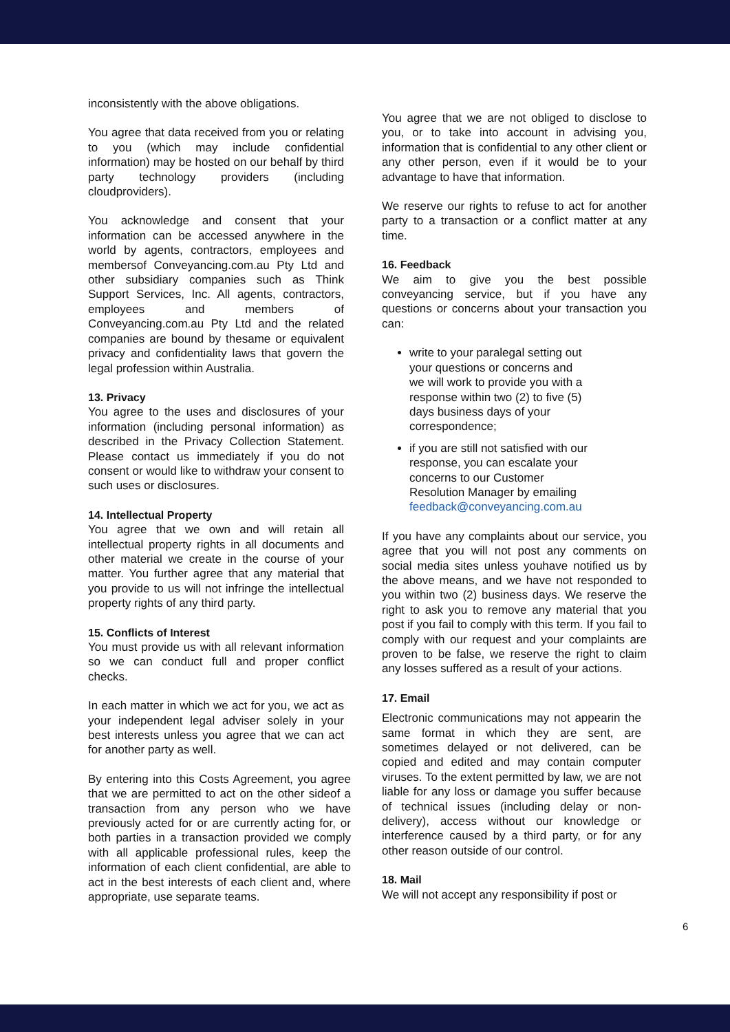inconsistently with the above obligations.
You agree that data received from you or relating to you (which may include confidential information) may be hosted on our behalf by third party technology providers (including cloudproviders).
You acknowledge and consent that your information can be accessed anywhere in the world by agents, contractors, employees and membersof Conveyancing.com.au Pty Ltd and other subsidiary companies such as Think Support Services, Inc. All agents, contractors, employees and members of Conveyancing.com.au Pty Ltd and the related companies are bound by thesame or equivalent privacy and confidentiality laws that govern the legal profession within Australia.
13. Privacy
You agree to the uses and disclosures of your information (including personal information) as described in the Privacy Collection Statement. Please contact us immediately if you do not consent or would like to withdraw your consent to such uses or disclosures.
14. Intellectual Property
You agree that we own and will retain all intellectual property rights in all documents and other material we create in the course of your matter. You further agree that any material that you provide to us will not infringe the intellectual property rights of any third party.
15. Conflicts of Interest
You must provide us with all relevant information so we can conduct full and proper conflict checks.
In each matter in which we act for you, we act as your independent legal adviser solely in your best interests unless you agree that we can act for another party as well.
By entering into this Costs Agreement, you agree that we are permitted to act on the other sideof a transaction from any person who we have previously acted for or are currently acting for, or both parties in a transaction provided we comply with all applicable professional rules, keep the information of each client confidential, are able to act in the best interests of each client and, where appropriate, use separate teams.
You agree that we are not obliged to disclose to you, or to take into account in advising you, information that is confidential to any other client or any other person, even if it would be to your advantage to have that information.
We reserve our rights to refuse to act for another party to a transaction or a conflict matter at any time.
16. Feedback
We aim to give you the best possible conveyancing service, but if you have any questions or concerns about your transaction you can:
write to your paralegal setting out your questions or concerns and we will work to provide you with a response within two (2) to five (5) days business days of your correspondence;
if you are still not satisfied with our response, you can escalate your concerns to our Customer Resolution Manager by emailing feedback@conveyancing.com.au
If you have any complaints about our service, you agree that you will not post any comments on social media sites unless youhave notified us by the above means, and we have not responded to you within two (2) business days. We reserve the right to ask you to remove any material that you post if you fail to comply with this term. If you fail to comply with our request and your complaints are proven to be false, we reserve the right to claim any losses suffered as a result of your actions.
17. Email
Electronic communications may not appearin the same format in which they are sent, are sometimes delayed or not delivered, can be copied and edited and may contain computer viruses. To the extent permitted by law, we are not liable for any loss or damage you suffer because of technical issues (including delay or non-delivery), access without our knowledge or interference caused by a third party, or for any other reason outside of our control.
18. Mail
We will not accept any responsibility if post or
6